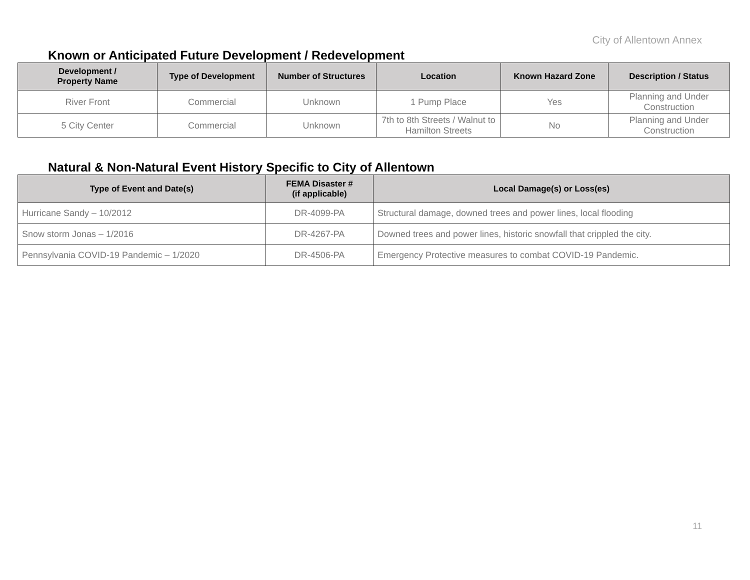City of Allentown Annex
Known or Anticipated Future Development / Redevelopment
| Development / Property Name | Type of Development | Number of Structures | Location | Known Hazard Zone | Description / Status |
| --- | --- | --- | --- | --- | --- |
| River Front | Commercial | Unknown | 1 Pump Place | Yes | Planning and Under Construction |
| 5 City Center | Commercial | Unknown | 7th to 8th Streets / Walnut to Hamilton Streets | No | Planning and Under Construction |
Natural & Non-Natural Event History Specific to City of Allentown
| Type of Event and Date(s) | FEMA Disaster # (if applicable) | Local Damage(s) or Loss(es) |
| --- | --- | --- |
| Hurricane Sandy – 10/2012 | DR-4099-PA | Structural damage, downed trees and power lines, local flooding |
| Snow storm Jonas – 1/2016 | DR-4267-PA | Downed trees and power lines, historic snowfall that crippled the city. |
| Pennsylvania COVID-19 Pandemic – 1/2020 | DR-4506-PA | Emergency Protective measures to combat COVID-19 Pandemic. |
11